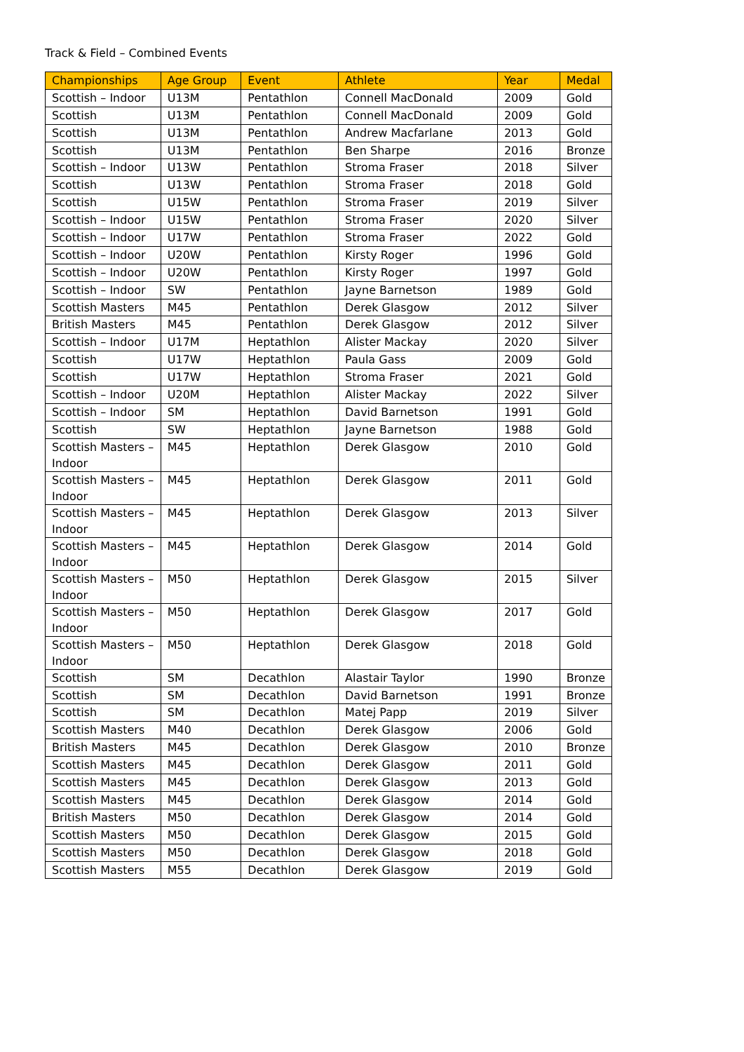Track & Field – Combined Events
| Championships | Age Group | Event | Athlete | Year | Medal |
| --- | --- | --- | --- | --- | --- |
| Scottish – Indoor | U13M | Pentathlon | Connell MacDonald | 2009 | Gold |
| Scottish | U13M | Pentathlon | Connell MacDonald | 2009 | Gold |
| Scottish | U13M | Pentathlon | Andrew Macfarlane | 2013 | Gold |
| Scottish | U13M | Pentathlon | Ben Sharpe | 2016 | Bronze |
| Scottish – Indoor | U13W | Pentathlon | Stroma Fraser | 2018 | Silver |
| Scottish | U13W | Pentathlon | Stroma Fraser | 2018 | Gold |
| Scottish | U15W | Pentathlon | Stroma Fraser | 2019 | Silver |
| Scottish – Indoor | U15W | Pentathlon | Stroma Fraser | 2020 | Silver |
| Scottish – Indoor | U17W | Pentathlon | Stroma Fraser | 2022 | Gold |
| Scottish – Indoor | U20W | Pentathlon | Kirsty Roger | 1996 | Gold |
| Scottish – Indoor | U20W | Pentathlon | Kirsty Roger | 1997 | Gold |
| Scottish – Indoor | SW | Pentathlon | Jayne Barnetson | 1989 | Gold |
| Scottish Masters | M45 | Pentathlon | Derek Glasgow | 2012 | Silver |
| British Masters | M45 | Pentathlon | Derek Glasgow | 2012 | Silver |
| Scottish – Indoor | U17M | Heptathlon | Alister Mackay | 2020 | Silver |
| Scottish | U17W | Heptathlon | Paula Gass | 2009 | Gold |
| Scottish | U17W | Heptathlon | Stroma Fraser | 2021 | Gold |
| Scottish – Indoor | U20M | Heptathlon | Alister Mackay | 2022 | Silver |
| Scottish – Indoor | SM | Heptathlon | David Barnetson | 1991 | Gold |
| Scottish | SW | Heptathlon | Jayne Barnetson | 1988 | Gold |
| Scottish Masters – Indoor | M45 | Heptathlon | Derek Glasgow | 2010 | Gold |
| Scottish Masters – Indoor | M45 | Heptathlon | Derek Glasgow | 2011 | Gold |
| Scottish Masters – Indoor | M45 | Heptathlon | Derek Glasgow | 2013 | Silver |
| Scottish Masters – Indoor | M45 | Heptathlon | Derek Glasgow | 2014 | Gold |
| Scottish Masters – Indoor | M50 | Heptathlon | Derek Glasgow | 2015 | Silver |
| Scottish Masters – Indoor | M50 | Heptathlon | Derek Glasgow | 2017 | Gold |
| Scottish Masters – Indoor | M50 | Heptathlon | Derek Glasgow | 2018 | Gold |
| Scottish | SM | Decathlon | Alastair Taylor | 1990 | Bronze |
| Scottish | SM | Decathlon | David Barnetson | 1991 | Bronze |
| Scottish | SM | Decathlon | Matej Papp | 2019 | Silver |
| Scottish Masters | M40 | Decathlon | Derek Glasgow | 2006 | Gold |
| British Masters | M45 | Decathlon | Derek Glasgow | 2010 | Bronze |
| Scottish Masters | M45 | Decathlon | Derek Glasgow | 2011 | Gold |
| Scottish Masters | M45 | Decathlon | Derek Glasgow | 2013 | Gold |
| Scottish Masters | M45 | Decathlon | Derek Glasgow | 2014 | Gold |
| British Masters | M50 | Decathlon | Derek Glasgow | 2014 | Gold |
| Scottish Masters | M50 | Decathlon | Derek Glasgow | 2015 | Gold |
| Scottish Masters | M50 | Decathlon | Derek Glasgow | 2018 | Gold |
| Scottish Masters | M55 | Decathlon | Derek Glasgow | 2019 | Gold |